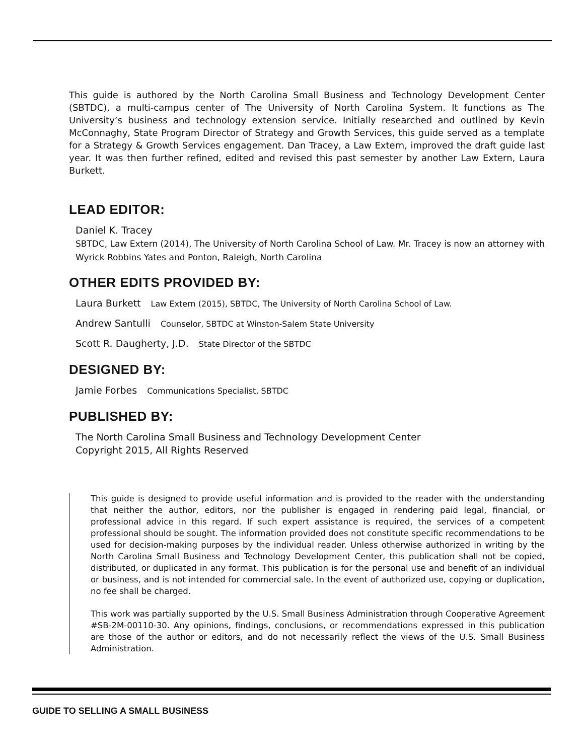This guide is authored by the North Carolina Small Business and Technology Development Center (SBTDC), a multi-campus center of The University of North Carolina System. It functions as The University’s business and technology extension service. Initially researched and outlined by Kevin McConnaghy, State Program Director of Strategy and Growth Services, this guide served as a template for a Strategy & Growth Services engagement. Dan Tracey, a Law Extern, improved the draft guide last year. It was then further refined, edited and revised this past semester by another Law Extern, Laura Burkett.
LEAD EDITOR:
Daniel K. Tracey
SBTDC, Law Extern (2014), The University of North Carolina School of Law. Mr. Tracey is now an attorney with Wyrick Robbins Yates and Ponton, Raleigh, North Carolina
OTHER EDITS PROVIDED BY:
Laura Burkett Law Extern (2015), SBTDC, The University of North Carolina School of Law.
Andrew Santulli Counselor, SBTDC at Winston-Salem State University
Scott R. Daugherty, J.D. State Director of the SBTDC
DESIGNED BY:
Jamie Forbes Communications Specialist, SBTDC
PUBLISHED BY:
The North Carolina Small Business and Technology Development Center
Copyright 2015, All Rights Reserved
This guide is designed to provide useful information and is provided to the reader with the understanding that neither the author, editors, nor the publisher is engaged in rendering paid legal, financial, or professional advice in this regard. If such expert assistance is required, the services of a competent professional should be sought. The information provided does not constitute specific recommendations to be used for decision-making purposes by the individual reader. Unless otherwise authorized in writing by the North Carolina Small Business and Technology Development Center, this publication shall not be copied, distributed, or duplicated in any format. This publication is for the personal use and benefit of an individual or business, and is not intended for commercial sale. In the event of authorized use, copying or duplication, no fee shall be charged.
This work was partially supported by the U.S. Small Business Administration through Cooperative Agreement #SB-2M-00110-30. Any opinions, findings, conclusions, or recommendations expressed in this publication are those of the author or editors, and do not necessarily reflect the views of the U.S. Small Business Administration.
GUIDE TO SELLING A SMALL BUSINESS